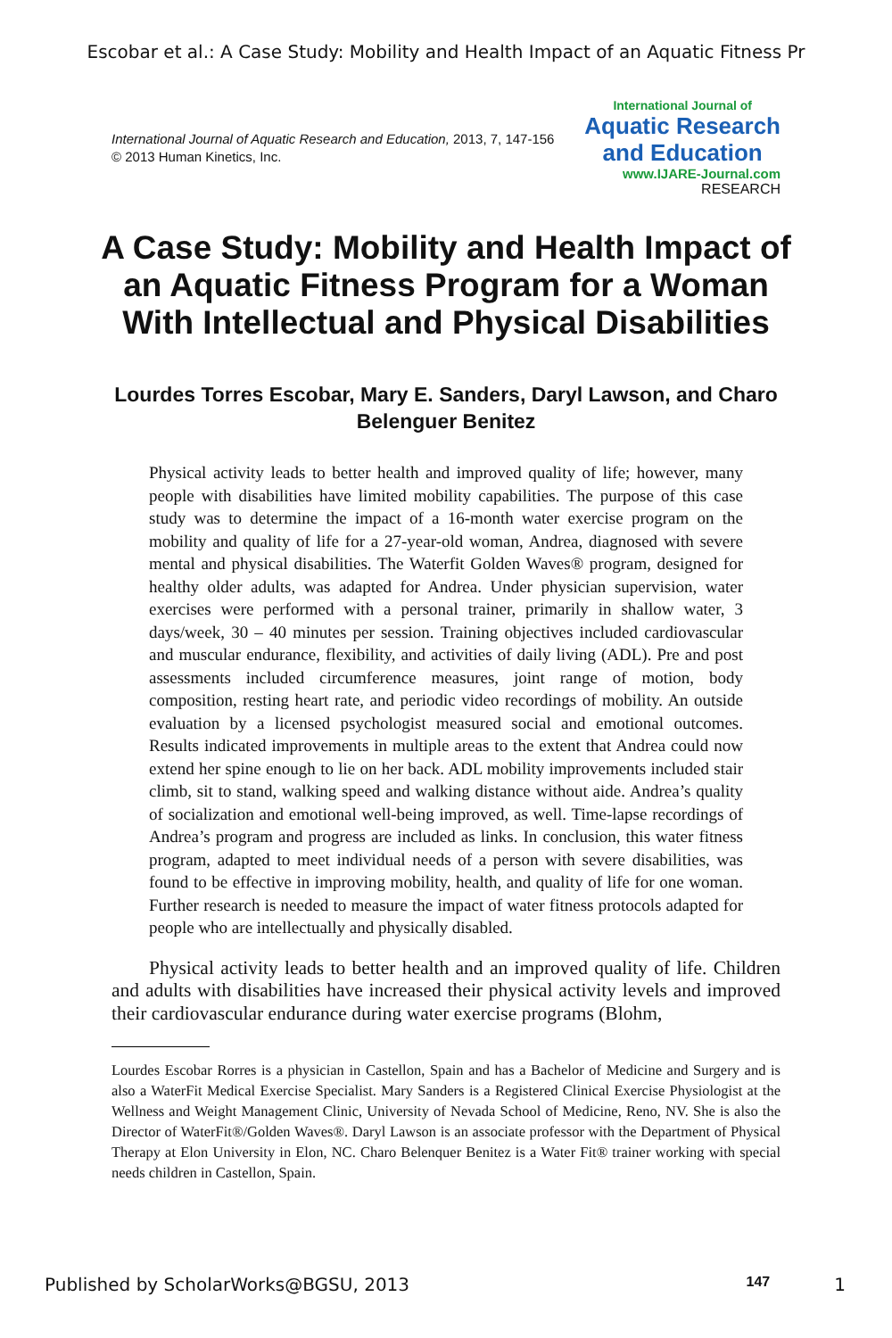Escobar et al.: A Case Study: Mobility and Health Impact of an Aquatic Fitness Pr
International Journal of Aquatic Research and Education, 2013, 7, 147-156
© 2013 Human Kinetics, Inc.
International Journal of
Aquatic Research
and Education
www.IJARE-Journal.com
RESEARCH
A Case Study: Mobility and Health Impact of an Aquatic Fitness Program for a Woman With Intellectual and Physical Disabilities
Lourdes Torres Escobar, Mary E. Sanders, Daryl Lawson, and Charo Belenguer Benitez
Physical activity leads to better health and improved quality of life; however, many people with disabilities have limited mobility capabilities. The purpose of this case study was to determine the impact of a 16-month water exercise program on the mobility and quality of life for a 27-year-old woman, Andrea, diagnosed with severe mental and physical disabilities. The Waterfit Golden Waves® program, designed for healthy older adults, was adapted for Andrea. Under physician supervision, water exercises were performed with a personal trainer, primarily in shallow water, 3 days/week, 30 – 40 minutes per session. Training objectives included cardiovascular and muscular endurance, flexibility, and activities of daily living (ADL). Pre and post assessments included circumference measures, joint range of motion, body composition, resting heart rate, and periodic video recordings of mobility. An outside evaluation by a licensed psychologist measured social and emotional outcomes. Results indicated improvements in multiple areas to the extent that Andrea could now extend her spine enough to lie on her back. ADL mobility improvements included stair climb, sit to stand, walking speed and walking distance without aide. Andrea’s quality of socialization and emotional well-being improved, as well. Time-lapse recordings of Andrea’s program and progress are included as links. In conclusion, this water fitness program, adapted to meet individual needs of a person with severe disabilities, was found to be effective in improving mobility, health, and quality of life for one woman. Further research is needed to measure the impact of water fitness protocols adapted for people who are intellectually and physically disabled.
Physical activity leads to better health and an improved quality of life. Children and adults with disabilities have increased their physical activity levels and improved their cardiovascular endurance during water exercise programs (Blohm,
Lourdes Escobar Rorres is a physician in Castellon, Spain and has a Bachelor of Medicine and Surgery and is also a WaterFit Medical Exercise Specialist. Mary Sanders is a Registered Clinical Exercise Physiologist at the Wellness and Weight Management Clinic, University of Nevada School of Medicine, Reno, NV. She is also the Director of WaterFit®/Golden Waves®. Daryl Lawson is an associate professor with the Department of Physical Therapy at Elon University in Elon, NC. Charo Belenquer Benitez is a Water Fit® trainer working with special needs children in Castellon, Spain.
Published by ScholarWorks@BGSU, 2013 147 1